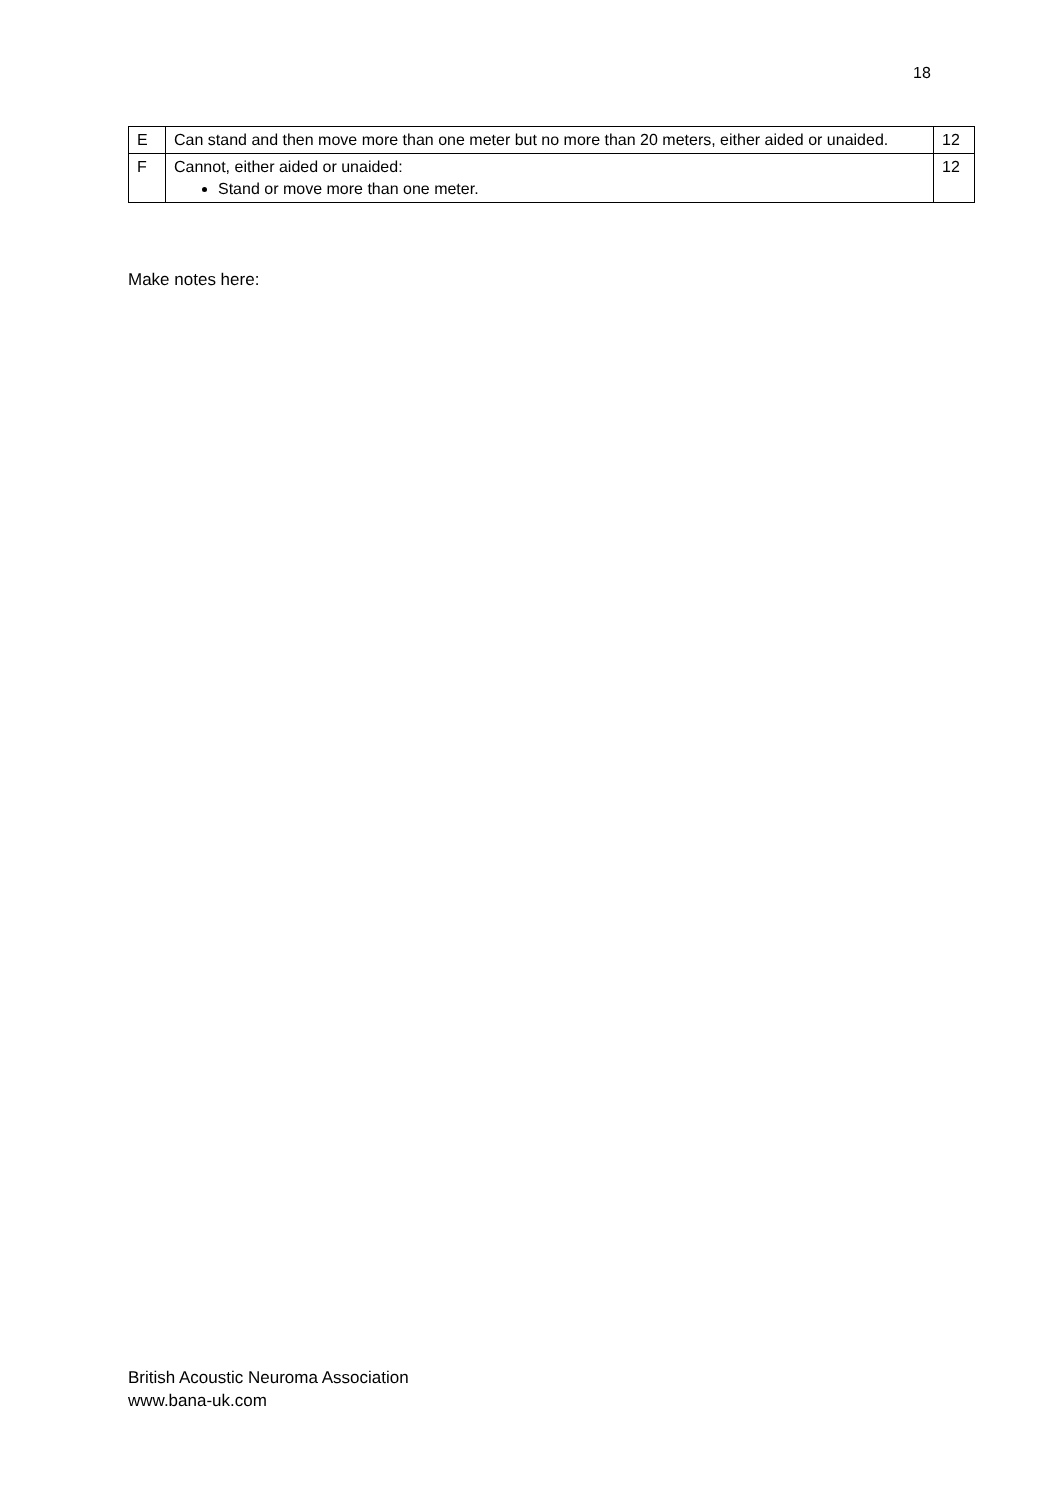18
| E | Can stand and then move more than one meter but no more than 20 meters, either aided or unaided. | 12 |
| F | Cannot, either aided or unaided: Stand or move more than one meter. | 12 |
Make notes here:
British Acoustic Neuroma Association
www.bana-uk.com